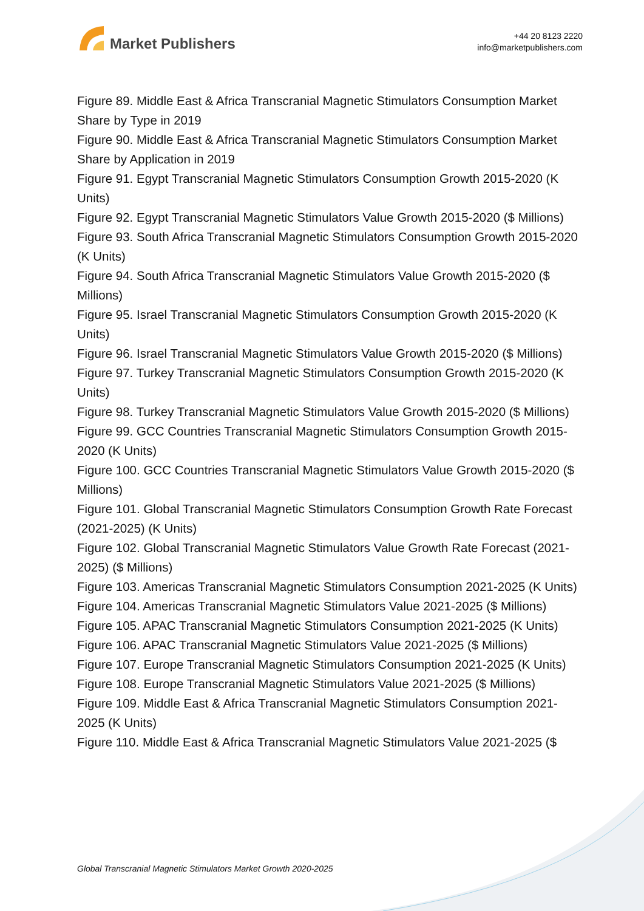Market Publishers
+44 20 8123 2220
info@marketpublishers.com
Figure 89. Middle East & Africa Transcranial Magnetic Stimulators Consumption Market Share by Type in 2019
Figure 90. Middle East & Africa Transcranial Magnetic Stimulators Consumption Market Share by Application in 2019
Figure 91. Egypt Transcranial Magnetic Stimulators Consumption Growth 2015-2020 (K Units)
Figure 92. Egypt Transcranial Magnetic Stimulators Value Growth 2015-2020 ($ Millions)
Figure 93. South Africa Transcranial Magnetic Stimulators Consumption Growth 2015-2020 (K Units)
Figure 94. South Africa Transcranial Magnetic Stimulators Value Growth 2015-2020 ($ Millions)
Figure 95. Israel Transcranial Magnetic Stimulators Consumption Growth 2015-2020 (K Units)
Figure 96. Israel Transcranial Magnetic Stimulators Value Growth 2015-2020 ($ Millions)
Figure 97. Turkey Transcranial Magnetic Stimulators Consumption Growth 2015-2020 (K Units)
Figure 98. Turkey Transcranial Magnetic Stimulators Value Growth 2015-2020 ($ Millions)
Figure 99. GCC Countries Transcranial Magnetic Stimulators Consumption Growth 2015-2020 (K Units)
Figure 100. GCC Countries Transcranial Magnetic Stimulators Value Growth 2015-2020 ($ Millions)
Figure 101. Global Transcranial Magnetic Stimulators Consumption Growth Rate Forecast (2021-2025) (K Units)
Figure 102. Global Transcranial Magnetic Stimulators Value Growth Rate Forecast (2021-2025) ($ Millions)
Figure 103. Americas Transcranial Magnetic Stimulators Consumption 2021-2025 (K Units)
Figure 104. Americas Transcranial Magnetic Stimulators Value 2021-2025 ($ Millions)
Figure 105. APAC Transcranial Magnetic Stimulators Consumption 2021-2025 (K Units)
Figure 106. APAC Transcranial Magnetic Stimulators Value 2021-2025 ($ Millions)
Figure 107. Europe Transcranial Magnetic Stimulators Consumption 2021-2025 (K Units)
Figure 108. Europe Transcranial Magnetic Stimulators Value 2021-2025 ($ Millions)
Figure 109. Middle East & Africa Transcranial Magnetic Stimulators Consumption 2021-2025 (K Units)
Figure 110. Middle East & Africa Transcranial Magnetic Stimulators Value 2021-2025 ($
Global Transcranial Magnetic Stimulators Market Growth 2020-2025